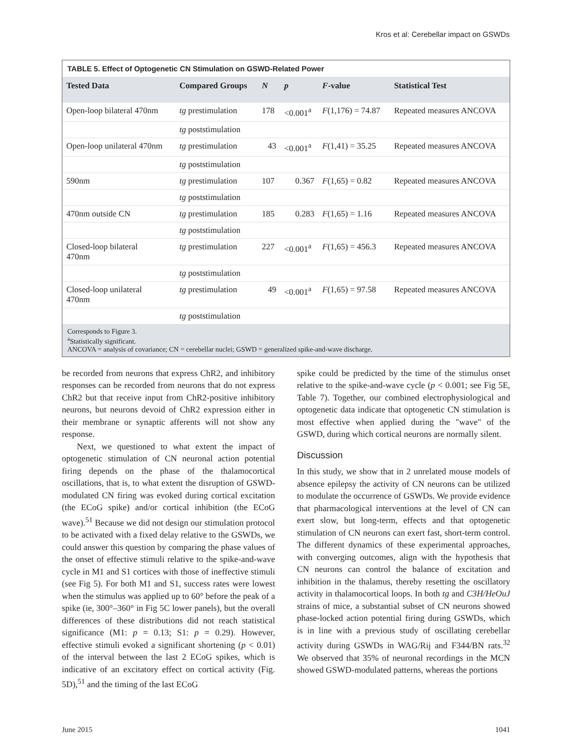Kros et al: Cerebellar impact on GSWDs
TABLE 5. Effect of Optogenetic CN Stimulation on GSWD-Related Power
| Tested Data | Compared Groups | N | p | F -value | Statistical Test |
| --- | --- | --- | --- | --- | --- |
| Open-loop bilateral 470nm | tg prestimulation | 178 | <0.001<sup>a</sup> | F (1,176) = 74.87 | Repeated measures ANCOVA |
| | tg poststimulation | | | | |
| Open-loop unilateral 470nm | tg prestimulation | 43 | <0.001<sup>a</sup> | F (1,41) = 35.25 | Repeated measures ANCOVA |
| | tg poststimulation | | | | |
| 590nm | tg prestimulation | 107 | 0.367 | F (1,65) = 0.82 | Repeated measures ANCOVA |
| | tg poststimulation | | | | |
| 470nm outside CN | tg prestimulation | 185 | 0.283 | F (1,65) = 1.16 | Repeated measures ANCOVA |
| | tg poststimulation | | | | |
| Closed-loop bilateral 470nm | tg prestimulation | 227 | <0.001<sup>a</sup> | F (1,65) = 456.3 | Repeated measures ANCOVA |
| | tg poststimulation | | | | |
| Closed-loop unilateral 470nm | tg prestimulation | 49 | <0.001<sup>a</sup> | F (1,65) = 97.58 | Repeated measures ANCOVA |
| | tg poststimulation | | | | |
Corresponds to Figure 3.
<sup>a</sup> Statistically significant.
ANCOVA = analysis of covariance; CN = cerebellar nuclei; GSWD = generalized spike-and-wave discharge.
be recorded from neurons that express ChR2, and inhibitory responses can be recorded from neurons that do not express ChR2 but that receive input from ChR2-positive inhibitory neurons, but neurons devoid of ChR2 expression either in their membrane or synaptic afferents will not show any response.
Next, we questioned to what extent the impact of optogenetic stimulation of CN neuronal action potential firing depends on the phase of the thalamocortical oscillations, that is, to what extent the disruption of GSWD-modulated CN firing was evoked during cortical excitation (the ECoG spike) and/or cortical inhibition (the ECoG wave).<sup>51</sup> Because we did not design our stimulation protocol to be activated with a fixed delay relative to the GSWDs, we could answer this question by comparing the phase values of the onset of effective stimuli relative to the spike-and-wave cycle in M1 and S1 cortices with those of ineffective stimuli (see Fig 5). For both M1 and S1, success rates were lowest when the stimulus was applied up to 60° before the peak of a spike (ie, 300°–360° in Fig 5C lower panels), but the overall differences of these distributions did not reach statistical significance (M1: p = 0.13; S1: p = 0.29). However, effective stimuli evoked a significant shortening (p < 0.01) of the interval between the last 2 ECoG spikes, which is indicative of an excitatory effect on cortical activity (Fig. 5D),<sup>51</sup> and the timing of the last ECoG
spike could be predicted by the time of the stimulus onset relative to the spike-and-wave cycle (p < 0.001; see Fig 5E, Table 7). Together, our combined electrophysiological and optogenetic data indicate that optogenetic CN stimulation is most effective when applied during the "wave" of the GSWD, during which cortical neurons are normally silent.
Discussion
In this study, we show that in 2 unrelated mouse models of absence epilepsy the activity of CN neurons can be utilized to modulate the occurrence of GSWDs. We provide evidence that pharmacological interventions at the level of CN can exert slow, but long-term, effects and that optogenetic stimulation of CN neurons can exert fast, short-term control. The different dynamics of these experimental approaches, with converging outcomes, align with the hypothesis that CN neurons can control the balance of excitation and inhibition in the thalamus, thereby resetting the oscillatory activity in thalamocortical loops. In both tg and C3H/HeOuJ strains of mice, a substantial subset of CN neurons showed phase-locked action potential firing during GSWDs, which is in line with a previous study of oscillating cerebellar activity during GSWDs in WAG/Rij and F344/BN rats.<sup>32</sup> We observed that 35% of neuronal recordings in the MCN showed GSWD-modulated patterns, whereas the portions
June 2015 1041